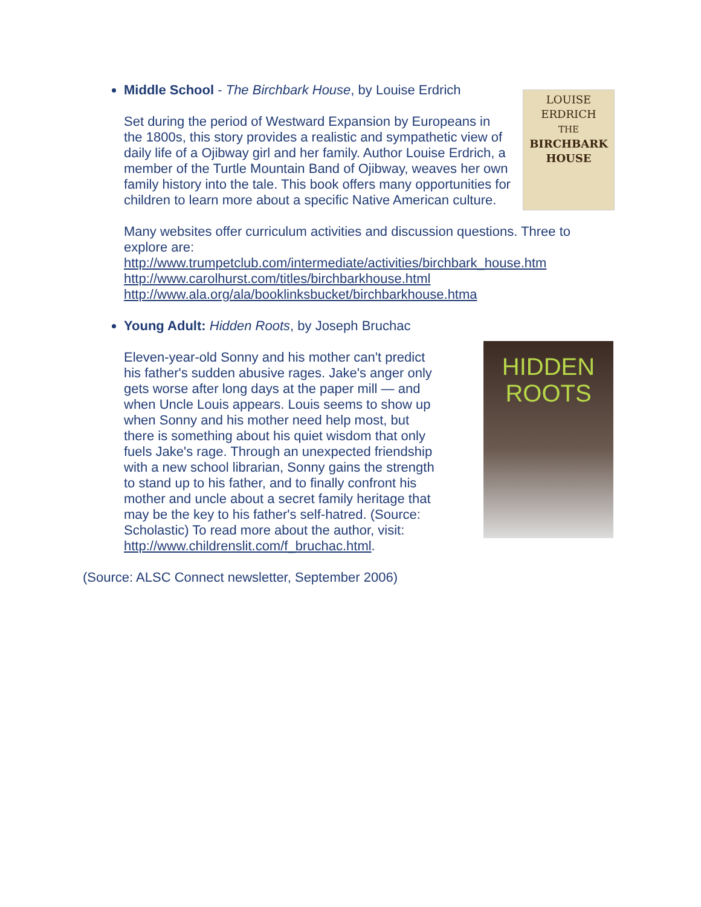Middle School - The Birchbark House, by Louise Erdrich
LOUISE ERDRICH
THE
BIRCHBARK
HOUSE Set during the period of Westward Expansion by Europeans in the 1800s, this story provides a realistic and sympathetic view of daily life of a Ojibway girl and her family. Author Louise Erdrich, a member of the Turtle Mountain Band of Ojibway, weaves her own family history into the tale. This book offers many opportunities for children to learn more about a specific Native American culture.
Many websites offer curriculum activities and discussion questions. Three to explore are:
http://www.trumpetclub.com/intermediate/activities/birchbark_house.htm
http://www.carolhurst.com/titles/birchbarkhouse.html
http://www.ala.org/ala/booklinksbucket/birchbarkhouse.htma
Young Adult: Hidden Roots, by Joseph Bruchac
HIDDEN
ROOTS Eleven-year-old Sonny and his mother can't predict his father's sudden abusive rages. Jake's anger only gets worse after long days at the paper mill — and when Uncle Louis appears. Louis seems to show up when Sonny and his mother need help most, but there is something about his quiet wisdom that only fuels Jake's rage. Through an unexpected friendship with a new school librarian, Sonny gains the strength to stand up to his father, and to finally confront his mother and uncle about a secret family heritage that may be the key to his father's self-hatred. (Source: Scholastic) To read more about the author, visit: http://www.childrenslit.com/f_bruchac.html.
(Source: ALSC Connect newsletter, September 2006)